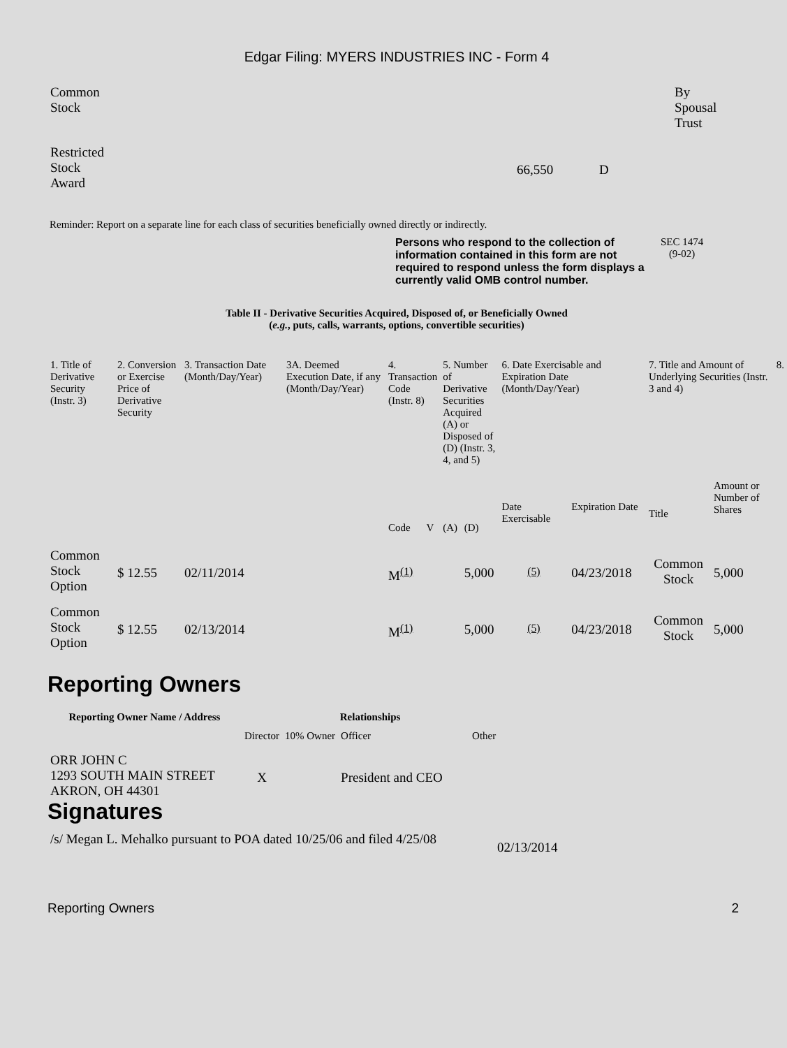Edgar Filing: MYERS INDUSTRIES INC - Form 4
| Common Stock | | | By Spousal Trust |
| Restricted Stock Award | 66,550 | D | |
Reminder: Report on a separate line for each class of securities beneficially owned directly or indirectly.
Persons who respond to the collection of information contained in this form are not required to respond unless the form displays a currently valid OMB control number.
SEC 1474
(9-02)
Table II - Derivative Securities Acquired, Disposed of, or Beneficially Owned
(e.g., puts, calls, warrants, options, convertible securities)
| 1. Title of Derivative Security (Instr. 3) | 2. Conversion or Exercise Price of Derivative Security | 3. Transaction Date (Month/Day/Year) | 3A. Deemed Execution Date, if any (Month/Day/Year) | 4. Transaction Code (Instr. 8) | | 5. Number of Derivative Securities Acquired (A) or Disposed of (D) (Instr. 3, 4, and 5) | | 6. Date Exercisable and Expiration Date (Month/Day/Year) | | 7. Title and Amount of Underlying Securities (Instr. 3 and 4) | | 8. |
| | | | | Code | V | (A) | (D) | Date Exercisable | Expiration Date | Title | Amount or Number of Shares | |
| Common Stock Option | $ 12.55 | 02/11/2014 | | M<sup>(1)</sup> | | | 5,000 | <sup>(5)</sup> | 04/23/2018 | Common Stock | 5,000 | |
| Common Stock Option | $ 12.55 | 02/13/2014 | | M<sup>(1)</sup> | | | 5,000 | <sup>(5)</sup> | 04/23/2018 | Common Stock | 5,000 | |
Reporting Owners
| Reporting Owner Name / Address | Relationships | | | |
| --- | --- | --- | --- | --- |
| | Director | 10% Owner | Officer | Other |
| ORR JOHN C 1293 SOUTH MAIN STREET AKRON, OH 44301 | X | | President and CEO | |
Signatures
/s/ Megan L. Mehalko pursuant to POA dated 10/25/06 and filed 4/25/08
02/13/2014
Reporting Owners 2